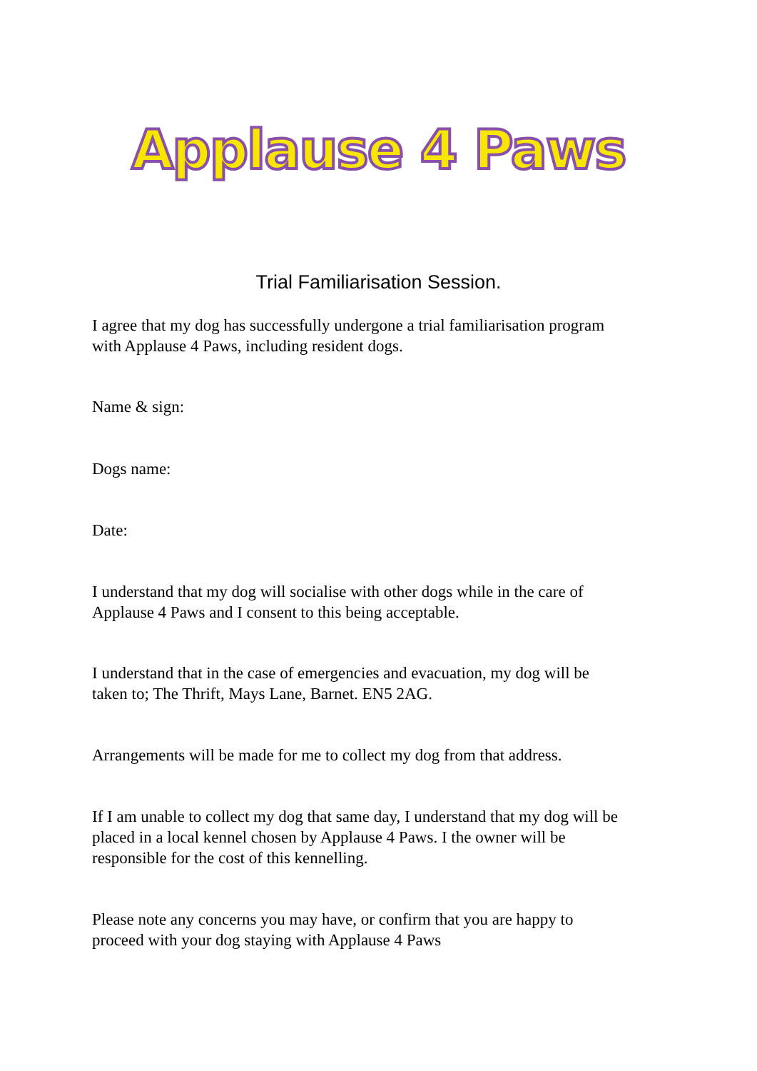Applause 4 Paws
Trial Familiarisation Session.
I agree that my dog has successfully undergone a trial familiarisation program with Applause 4 Paws, including resident dogs.
Name & sign:
Dogs name:
Date:
I understand that my dog will socialise with other dogs while in the care of Applause 4 Paws and I consent to this being acceptable.
I understand that in the case of emergencies and evacuation, my dog will be taken to; The Thrift, Mays Lane, Barnet. EN5 2AG.
Arrangements will be made for me to collect my dog from that address.
If I am unable to collect my dog that same day, I understand that my dog will be placed in a local kennel chosen by Applause 4 Paws. I the owner will be responsible for the cost of this kennelling.
Please note any concerns you may have, or confirm that you are happy to proceed with your dog staying with Applause 4 Paws